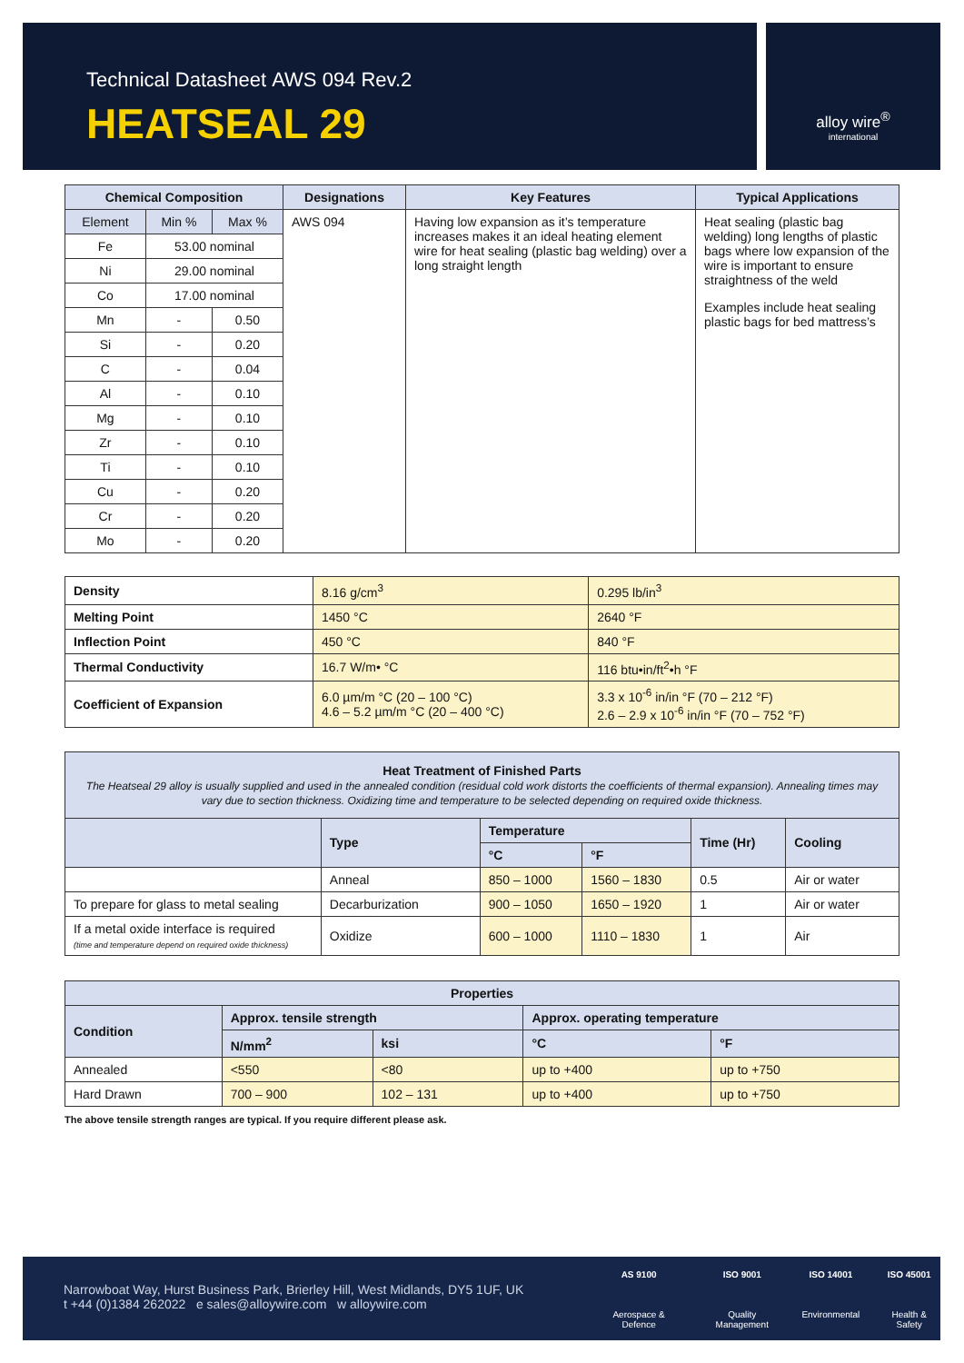Technical Datasheet AWS 094 Rev.2
HEATSEAL 29
alloy wire<sup>®</sup>
international
| Chemical Composition | | | Designations | Key Features | Typical Applications |
| --- | --- | --- | --- | --- | --- |
| Element | Min % | Max % | AWS 094 | Having low expansion as it’s temperature increases makes it an ideal heating element wire for heat sealing (plastic bag welding) over a long straight length | Heat sealing (plastic bag welding) long lengths of plastic bags where low expansion of the wire is important to ensure straightness of the weld Examples include heat sealing plastic bags for bed mattress’s |
| Fe | 53.00 nominal | | | | |
| Ni | 29.00 nominal | | | | |
| Co | 17.00 nominal | | | | |
| Mn | - | 0.50 | | | |
| Si | - | 0.20 | | | |
| C | - | 0.04 | | | |
| Al | - | 0.10 | | | |
| Mg | - | 0.10 | | | |
| Zr | - | 0.10 | | | |
| Ti | - | 0.10 | | | |
| Cu | - | 0.20 | | | |
| Cr | - | 0.20 | | | |
| Mo | - | 0.20 | | | |
| Density | 8.16 g/cm<sup>3</sup> | 0.295 lb/in<sup>3</sup> |
| Melting Point | 1450 °C | 2640 °F |
| Inflection Point | 450 °C | 840 °F |
| Thermal Conductivity | 16.7 W/m• °C | 116 btu•in/ft<sup>2</sup>•h °F |
| Coefficient of Expansion | 6.0 µm/m °C (20 – 100 °C) 4.6 – 5.2 µm/m °C (20 – 400 °C) | 3.3 x 10<sup>-6</sup> in/in °F (70 – 212 °F) 2.6 – 2.9 x 10<sup>-6</sup> in/in °F (70 – 752 °F) |
| Heat Treatment of Finished Parts The Heatseal 29 alloy is usually supplied and used in the annealed condition (residual cold work distorts the coefficients of thermal expansion). Annealing times may vary due to section thickness. Oxidizing time and temperature to be selected depending on required oxide thickness. | | | | | |
| --- | --- | --- | --- | --- | --- |
| | Type | Temperature | | Time (Hr) | Cooling |
| | | °C | °F | | |
| | Anneal | 850 – 1000 | 1560 – 1830 | 0.5 | Air or water |
| To prepare for glass to metal sealing | Decarburization | 900 – 1050 | 1650 – 1920 | 1 | Air or water |
| If a metal oxide interface is required (time and temperature depend on required oxide thickness) | Oxidize | 600 – 1000 | 1110 – 1830 | 1 | Air |
| Properties | | | | |
| --- | --- | --- | --- | --- |
| Condition | Approx. tensile strength | | Approx. operating temperature | |
| | N/mm<sup>2</sup> | ksi | °C | °F |
| Annealed | <550 | <80 | up to +400 | up to +750 |
| Hard Drawn | 700 – 900 | 102 – 131 | up to +400 | up to +750 |
The above tensile strength ranges are typical. If you require different please ask.
Narrowboat Way, Hurst Business Park, Brierley Hill, West Midlands, DY5 1UF, UK
t +44 (0)1384 262022 e sales@alloywire.com w alloywire.com
AS 9100
Aerospace & Defence
ISO 9001
Quality Management
ISO 14001
Environmental
ISO 45001
Health & Safety